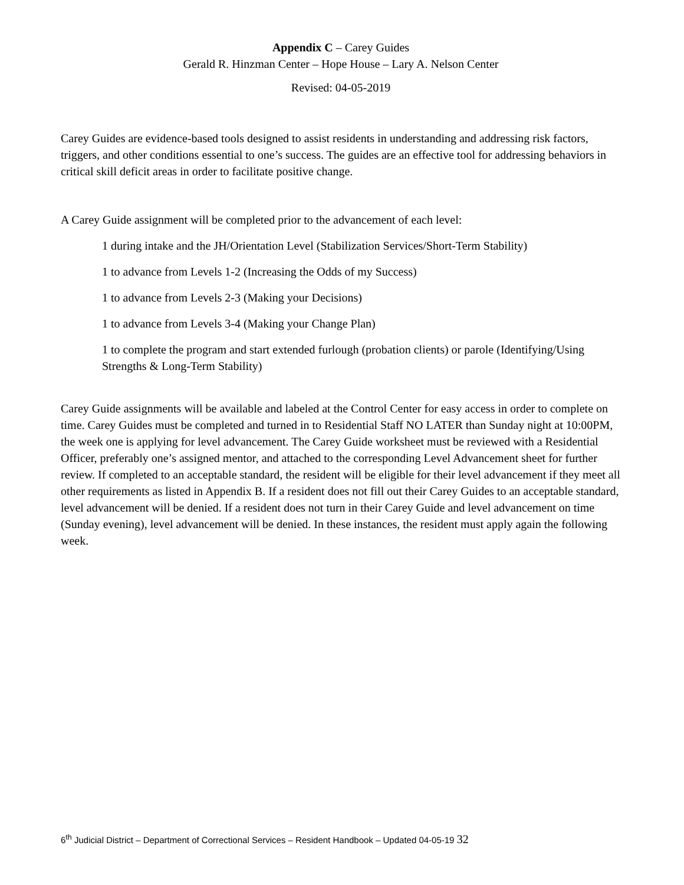Appendix C – Carey Guides
Gerald R. Hinzman Center – Hope House – Lary A. Nelson Center
Revised: 04-05-2019
Carey Guides are evidence-based tools designed to assist residents in understanding and addressing risk factors, triggers, and other conditions essential to one’s success. The guides are an effective tool for addressing behaviors in critical skill deficit areas in order to facilitate positive change.
A Carey Guide assignment will be completed prior to the advancement of each level:
1 during intake and the JH/Orientation Level (Stabilization Services/Short-Term Stability)
1 to advance from Levels 1-2 (Increasing the Odds of my Success)
1 to advance from Levels 2-3 (Making your Decisions)
1 to advance from Levels 3-4 (Making your Change Plan)
1 to complete the program and start extended furlough (probation clients) or parole (Identifying/Using Strengths & Long-Term Stability)
Carey Guide assignments will be available and labeled at the Control Center for easy access in order to complete on time. Carey Guides must be completed and turned in to Residential Staff NO LATER than Sunday night at 10:00PM, the week one is applying for level advancement. The Carey Guide worksheet must be reviewed with a Residential Officer, preferably one’s assigned mentor, and attached to the corresponding Level Advancement sheet for further review. If completed to an acceptable standard, the resident will be eligible for their level advancement if they meet all other requirements as listed in Appendix B. If a resident does not fill out their Carey Guides to an acceptable standard, level advancement will be denied. If a resident does not turn in their Carey Guide and level advancement on time (Sunday evening), level advancement will be denied. In these instances, the resident must apply again the following week.
6<sup>th</sup> Judicial District – Department of Correctional Services – Resident Handbook – Updated 04-05-19 32